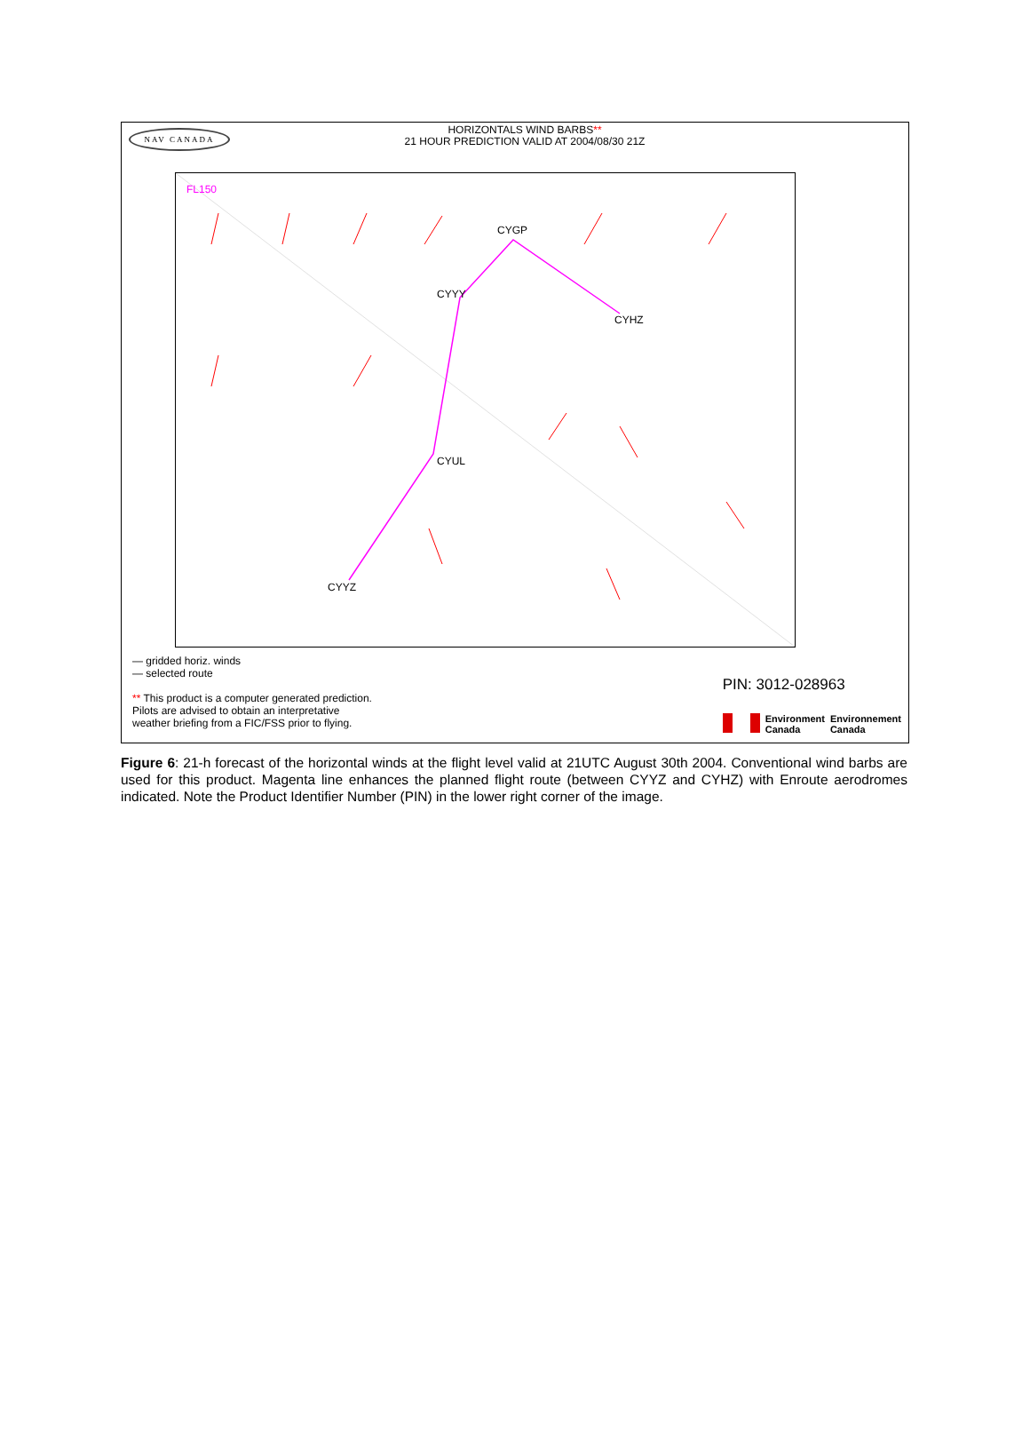NAV CANADA
HORIZONTALS WIND BARBS**
21 HOUR PREDICTION VALID AT 2004/08/30 21Z
FL150
CYGP
CYYY
CYHZ
CYUL
CYYZ
— gridded horiz. winds
— selected route
** This product is a computer generated prediction.
Pilots are advised to obtain an interpretative
weather briefing from a FIC/FSS prior to flying.
PIN: 3012-028963
Environment
Canada
Environnement
Canada
Figure 6: 21-h forecast of the horizontal winds at the flight level valid at 21UTC August 30th 2004. Conventional wind barbs are used for this product. Magenta line enhances the planned flight route (between CYYZ and CYHZ) with Enroute aerodromes indicated. Note the Product Identifier Number (PIN) in the lower right corner of the image.